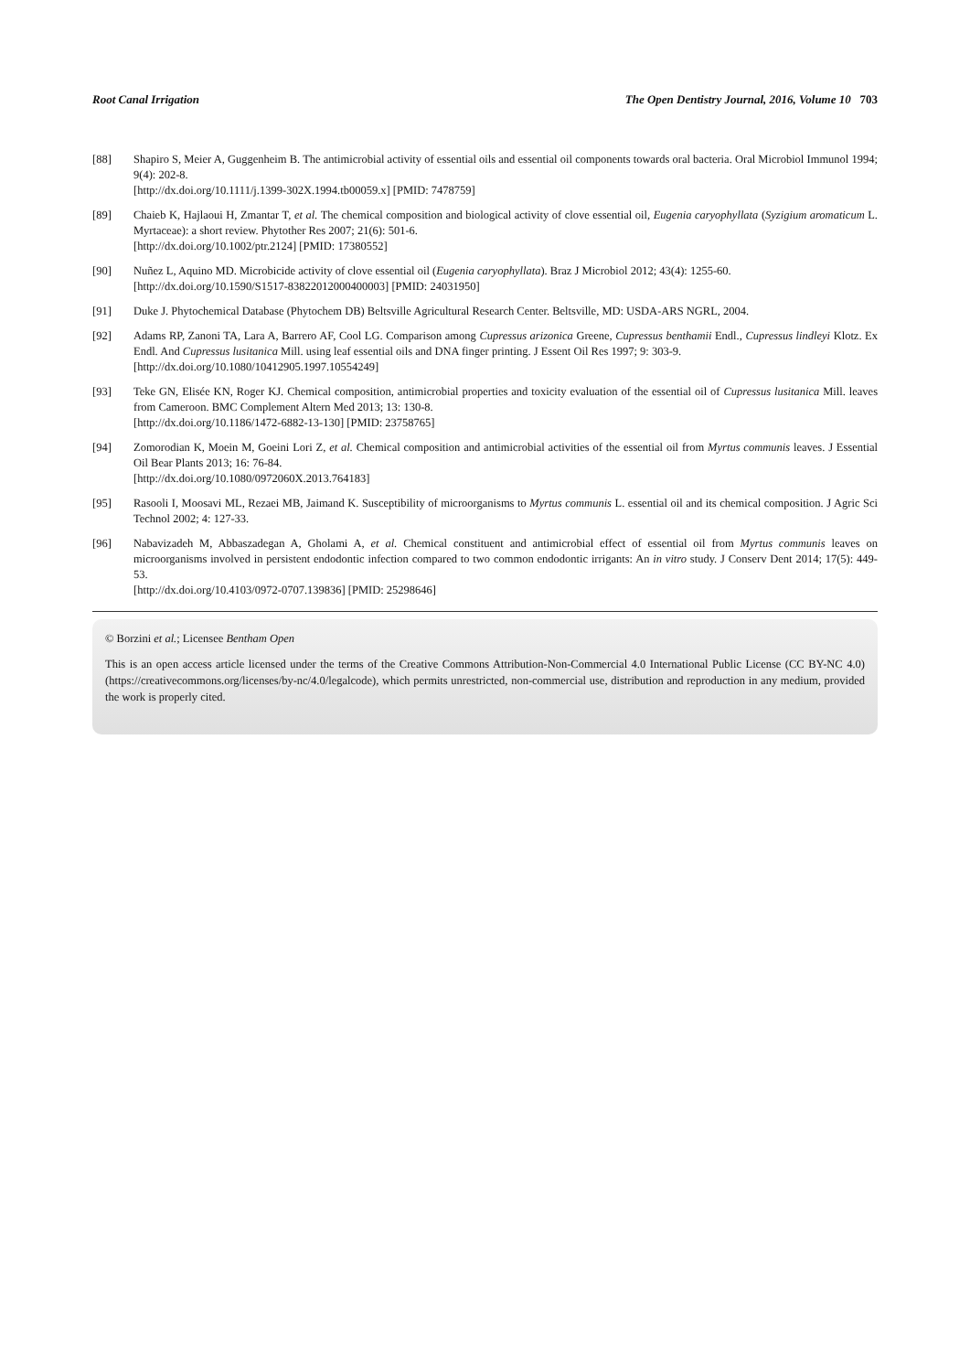Root Canal Irrigation The Open Dentistry Journal, 2016, Volume 10 703
[88] Shapiro S, Meier A, Guggenheim B. The antimicrobial activity of essential oils and essential oil components towards oral bacteria. Oral Microbiol Immunol 1994; 9(4): 202-8.
[http://dx.doi.org/10.1111/j.1399-302X.1994.tb00059.x] [PMID: 7478759]
[89] Chaieb K, Hajlaoui H, Zmantar T, et al. The chemical composition and biological activity of clove essential oil, Eugenia caryophyllata (Syzigium aromaticum L. Myrtaceae): a short review. Phytother Res 2007; 21(6): 501-6.
[http://dx.doi.org/10.1002/ptr.2124] [PMID: 17380552]
[90] Nuñez L, Aquino MD. Microbicide activity of clove essential oil (Eugenia caryophyllata). Braz J Microbiol 2012; 43(4): 1255-60.
[http://dx.doi.org/10.1590/S1517-83822012000400003] [PMID: 24031950]
[91] Duke J. Phytochemical Database (Phytochem DB) Beltsville Agricultural Research Center. Beltsville, MD: USDA-ARS NGRL, 2004.
[92] Adams RP, Zanoni TA, Lara A, Barrero AF, Cool LG. Comparison among Cupressus arizonica Greene, Cupressus benthamii Endl., Cupressus lindleyi Klotz. Ex Endl. And Cupressus lusitanica Mill. using leaf essential oils and DNA finger printing. J Essent Oil Res 1997; 9: 303-9.
[http://dx.doi.org/10.1080/10412905.1997.10554249]
[93] Teke GN, Elisée KN, Roger KJ. Chemical composition, antimicrobial properties and toxicity evaluation of the essential oil of Cupressus lusitanica Mill. leaves from Cameroon. BMC Complement Altern Med 2013; 13: 130-8.
[http://dx.doi.org/10.1186/1472-6882-13-130] [PMID: 23758765]
[94] Zomorodian K, Moein M, Goeini Lori Z, et al. Chemical composition and antimicrobial activities of the essential oil from Myrtus communis leaves. J Essential Oil Bear Plants 2013; 16: 76-84.
[http://dx.doi.org/10.1080/0972060X.2013.764183]
[95] Rasooli I, Moosavi ML, Rezaei MB, Jaimand K. Susceptibility of microorganisms to Myrtus communis L. essential oil and its chemical composition. J Agric Sci Technol 2002; 4: 127-33.
[96] Nabavizadeh M, Abbaszadegan A, Gholami A, et al. Chemical constituent and antimicrobial effect of essential oil from Myrtus communis leaves on microorganisms involved in persistent endodontic infection compared to two common endodontic irrigants: An in vitro study. J Conserv Dent 2014; 17(5): 449-53.
[http://dx.doi.org/10.4103/0972-0707.139836] [PMID: 25298646]
© Borzini et al.; Licensee Bentham Open
This is an open access article licensed under the terms of the Creative Commons Attribution-Non-Commercial 4.0 International Public License (CC BY-NC 4.0) (https://creativecommons.org/licenses/by-nc/4.0/legalcode), which permits unrestricted, non-commercial use, distribution and reproduction in any medium, provided the work is properly cited.